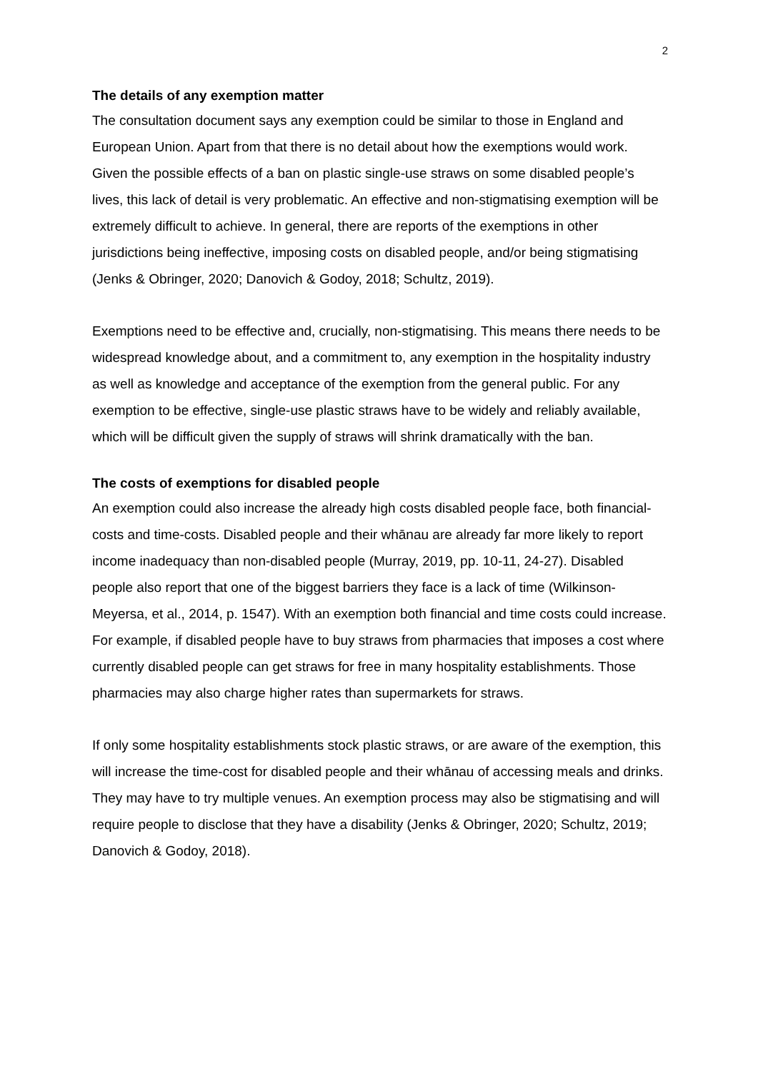2
The details of any exemption matter
The consultation document says any exemption could be similar to those in England and European Union. Apart from that there is no detail about how the exemptions would work. Given the possible effects of a ban on plastic single-use straws on some disabled people’s lives, this lack of detail is very problematic. An effective and non-stigmatising exemption will be extremely difficult to achieve. In general, there are reports of the exemptions in other jurisdictions being ineffective, imposing costs on disabled people, and/or being stigmatising (Jenks & Obringer, 2020; Danovich & Godoy, 2018; Schultz, 2019).
Exemptions need to be effective and, crucially, non-stigmatising. This means there needs to be widespread knowledge about, and a commitment to, any exemption in the hospitality industry as well as knowledge and acceptance of the exemption from the general public. For any exemption to be effective, single-use plastic straws have to be widely and reliably available, which will be difficult given the supply of straws will shrink dramatically with the ban.
The costs of exemptions for disabled people
An exemption could also increase the already high costs disabled people face, both financial-costs and time-costs. Disabled people and their whānau are already far more likely to report income inadequacy than non-disabled people (Murray, 2019, pp. 10-11, 24-27). Disabled people also report that one of the biggest barriers they face is a lack of time (Wilkinson-Meyersa, et al., 2014, p. 1547). With an exemption both financial and time costs could increase. For example, if disabled people have to buy straws from pharmacies that imposes a cost where currently disabled people can get straws for free in many hospitality establishments. Those pharmacies may also charge higher rates than supermarkets for straws.
If only some hospitality establishments stock plastic straws, or are aware of the exemption, this will increase the time-cost for disabled people and their whānau of accessing meals and drinks. They may have to try multiple venues. An exemption process may also be stigmatising and will require people to disclose that they have a disability (Jenks & Obringer, 2020; Schultz, 2019; Danovich & Godoy, 2018).